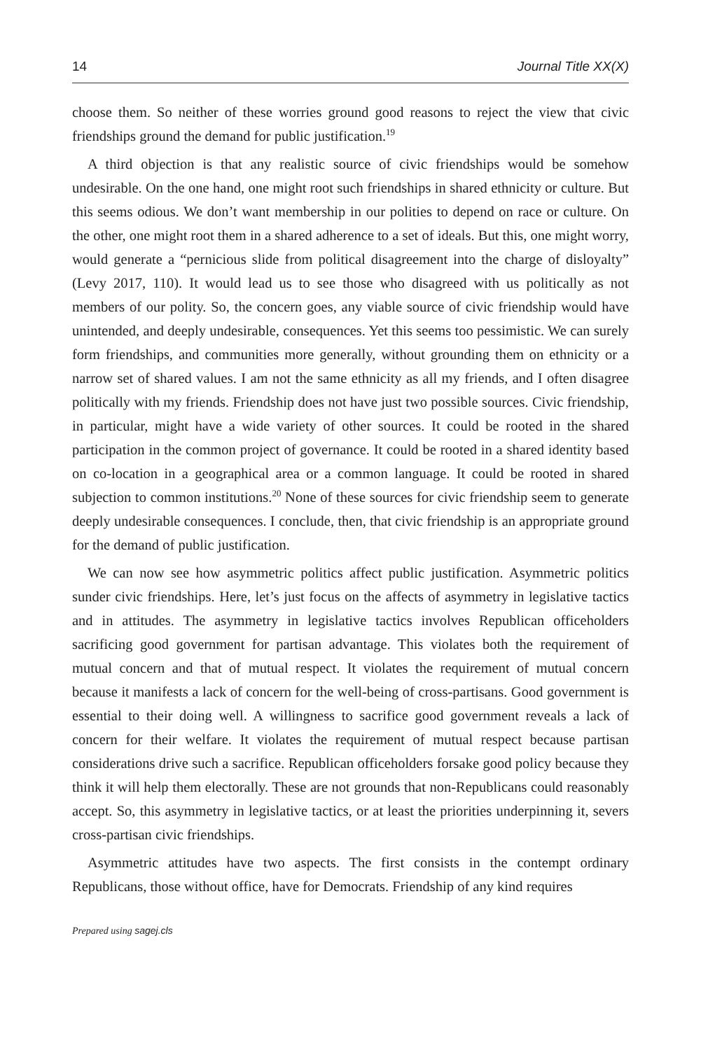14 Journal Title XX(X)
choose them. So neither of these worries ground good reasons to reject the view that civic friendships ground the demand for public justification.<sup>19</sup>
A third objection is that any realistic source of civic friendships would be somehow undesirable. On the one hand, one might root such friendships in shared ethnicity or culture. But this seems odious. We don’t want membership in our polities to depend on race or culture. On the other, one might root them in a shared adherence to a set of ideals. But this, one might worry, would generate a “pernicious slide from political disagreement into the charge of disloyalty” (Levy 2017, 110). It would lead us to see those who disagreed with us politically as not members of our polity. So, the concern goes, any viable source of civic friendship would have unintended, and deeply undesirable, consequences. Yet this seems too pessimistic. We can surely form friendships, and communities more generally, without grounding them on ethnicity or a narrow set of shared values. I am not the same ethnicity as all my friends, and I often disagree politically with my friends. Friendship does not have just two possible sources. Civic friendship, in particular, might have a wide variety of other sources. It could be rooted in the shared participation in the common project of governance. It could be rooted in a shared identity based on co-location in a geographical area or a common language. It could be rooted in shared subjection to common institutions.<sup>20</sup> None of these sources for civic friendship seem to generate deeply undesirable consequences. I conclude, then, that civic friendship is an appropriate ground for the demand of public justification.
We can now see how asymmetric politics affect public justification. Asymmetric politics sunder civic friendships. Here, let’s just focus on the affects of asymmetry in legislative tactics and in attitudes. The asymmetry in legislative tactics involves Republican officeholders sacrificing good government for partisan advantage. This violates both the requirement of mutual concern and that of mutual respect. It violates the requirement of mutual concern because it manifests a lack of concern for the well-being of cross-partisans. Good government is essential to their doing well. A willingness to sacrifice good government reveals a lack of concern for their welfare. It violates the requirement of mutual respect because partisan considerations drive such a sacrifice. Republican officeholders forsake good policy because they think it will help them electorally. These are not grounds that non-Republicans could reasonably accept. So, this asymmetry in legislative tactics, or at least the priorities underpinning it, severs cross-partisan civic friendships.
Asymmetric attitudes have two aspects. The first consists in the contempt ordinary Republicans, those without office, have for Democrats. Friendship of any kind requires
Prepared using sagej.cls